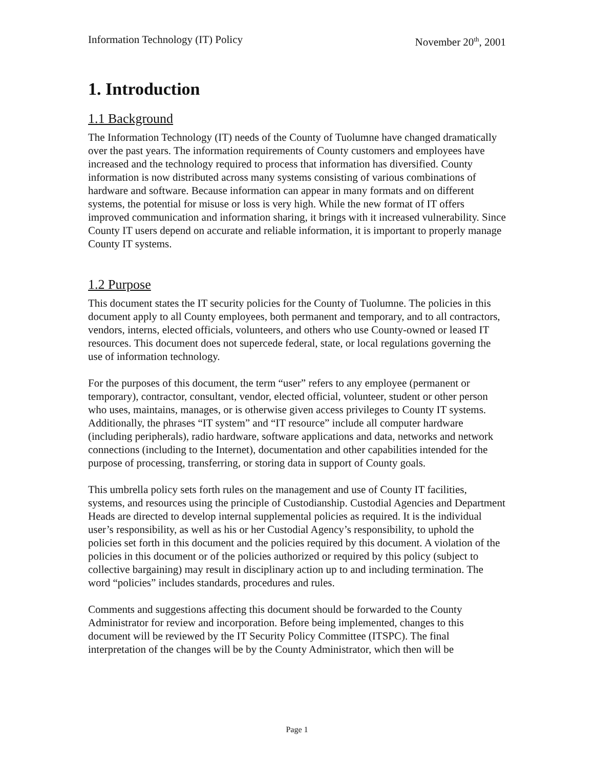Information Technology (IT) Policy November 20<sup>th</sup>, 2001
1. Introduction
1.1 Background
The Information Technology (IT) needs of the County of Tuolumne have changed dramatically over the past years. The information requirements of County customers and employees have increased and the technology required to process that information has diversified. County information is now distributed across many systems consisting of various combinations of hardware and software. Because information can appear in many formats and on different systems, the potential for misuse or loss is very high. While the new format of IT offers improved communication and information sharing, it brings with it increased vulnerability. Since County IT users depend on accurate and reliable information, it is important to properly manage County IT systems.
1.2 Purpose
This document states the IT security policies for the County of Tuolumne. The policies in this document apply to all County employees, both permanent and temporary, and to all contractors, vendors, interns, elected officials, volunteers, and others who use County-owned or leased IT resources. This document does not supercede federal, state, or local regulations governing the use of information technology.
For the purposes of this document, the term “user” refers to any employee (permanent or temporary), contractor, consultant, vendor, elected official, volunteer, student or other person who uses, maintains, manages, or is otherwise given access privileges to County IT systems. Additionally, the phrases “IT system” and “IT resource” include all computer hardware (including peripherals), radio hardware, software applications and data, networks and network connections (including to the Internet), documentation and other capabilities intended for the purpose of processing, transferring, or storing data in support of County goals.
This umbrella policy sets forth rules on the management and use of County IT facilities, systems, and resources using the principle of Custodianship. Custodial Agencies and Department Heads are directed to develop internal supplemental policies as required. It is the individual user’s responsibility, as well as his or her Custodial Agency’s responsibility, to uphold the policies set forth in this document and the policies required by this document. A violation of the policies in this document or of the policies authorized or required by this policy (subject to collective bargaining) may result in disciplinary action up to and including termination. The word “policies” includes standards, procedures and rules.
Comments and suggestions affecting this document should be forwarded to the County Administrator for review and incorporation. Before being implemented, changes to this document will be reviewed by the IT Security Policy Committee (ITSPC). The final interpretation of the changes will be by the County Administrator, which then will be
Page 1